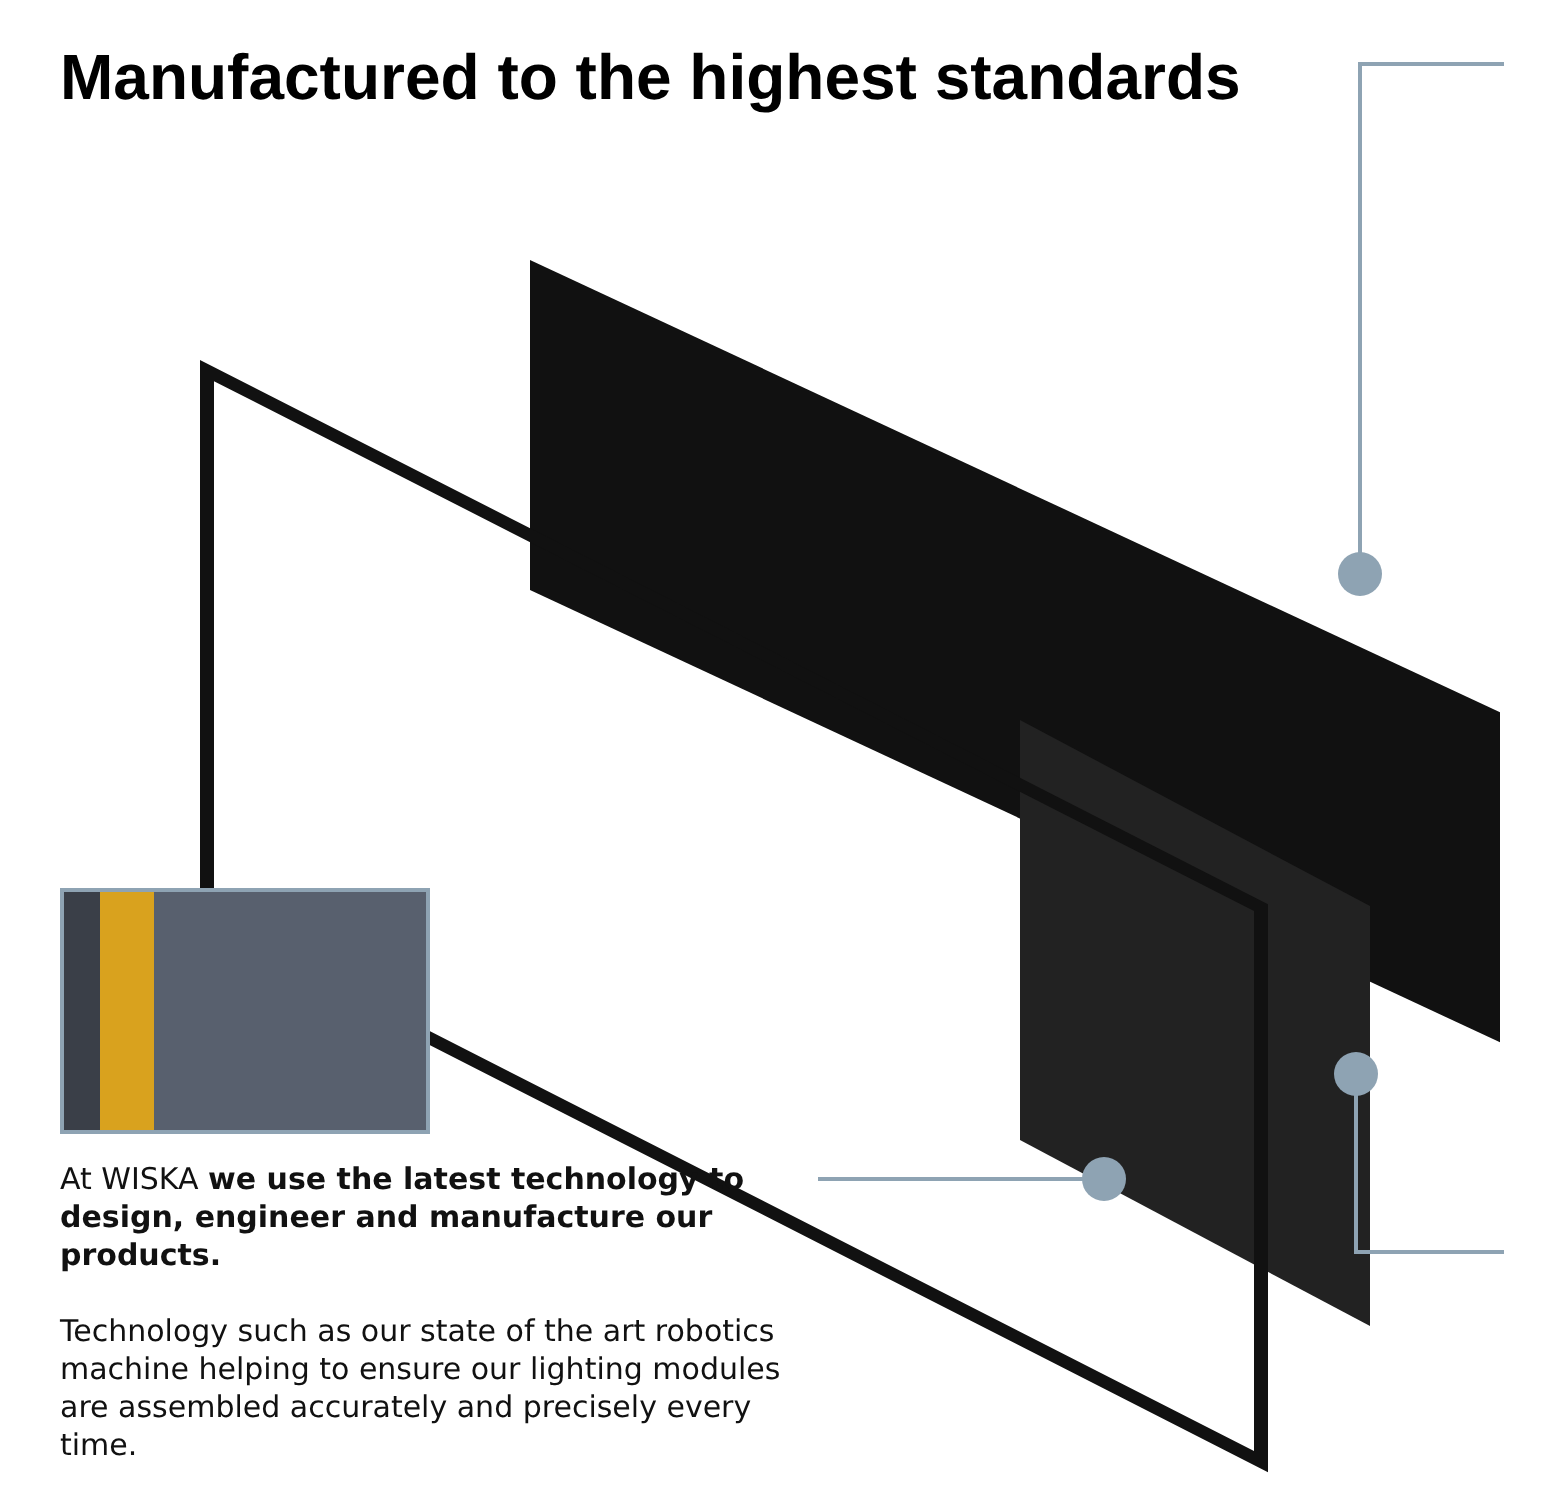Manufactured to the highest standards
At WISKA we use the latest technology to design, engineer and manufacture our products.
Technology such as our state of the art robotics machine helping to ensure our lighting modules are assembled accurately and precisely every time.